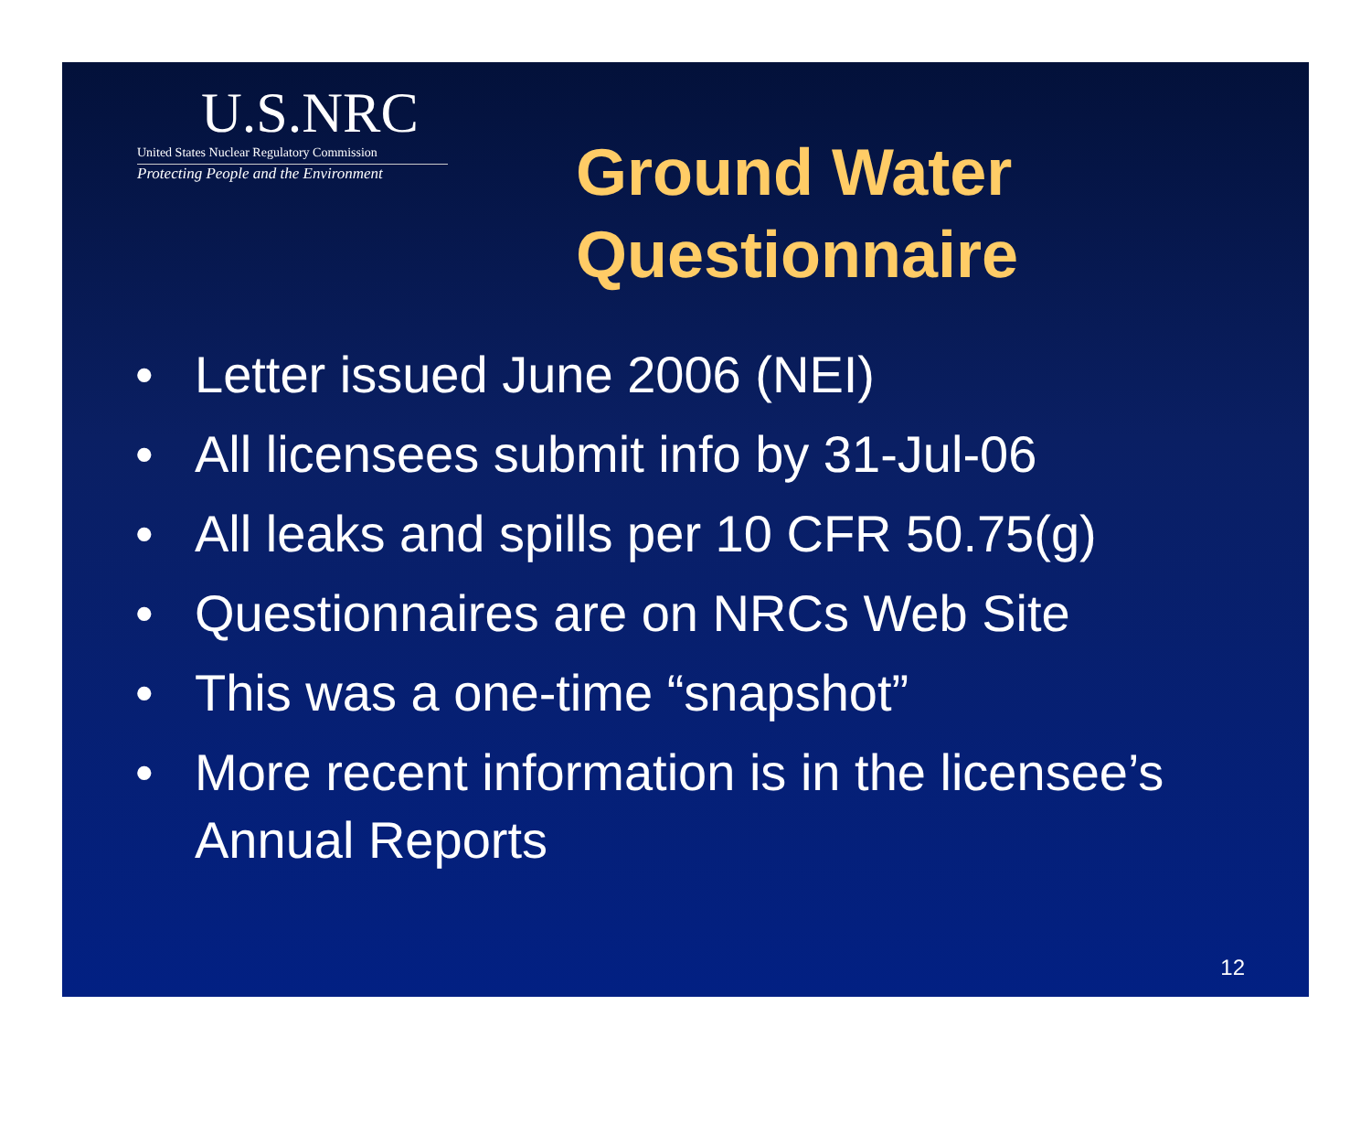U.S.NRC
United States Nuclear Regulatory Commission
Protecting People and the Environment
Ground Water
Questionnaire
• Letter issued June 2006 (NEI)
• All licensees submit info by 31-Jul-06
• All leaks and spills per 10 CFR 50.75(g)
• Questionnaires are on NRCs Web Site
• This was a one-time “snapshot”
• More recent information is in the licensee’s Annual Reports
12